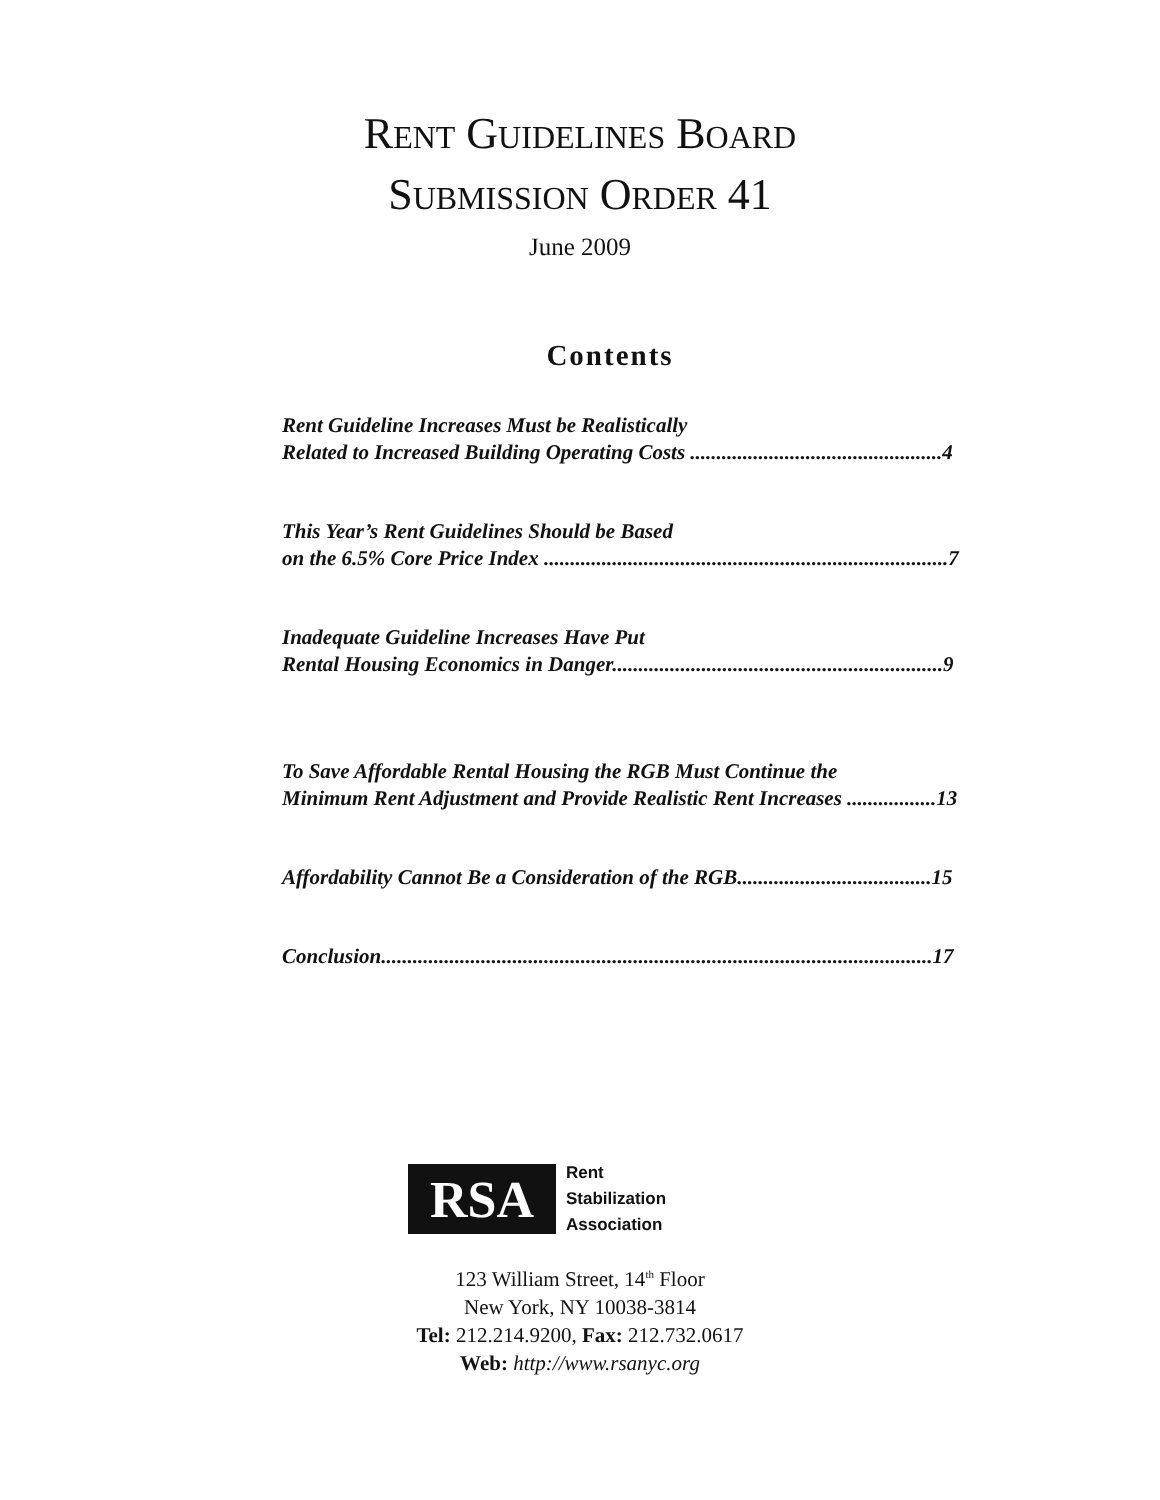RENT GUIDELINES BOARD
SUBMISSION ORDER 41
June 2009
Contents
Rent Guideline Increases Must be Realistically
Related to Increased Building Operating Costs ................................................4
This Year’s Rent Guidelines Should be Based
on the 6.5% Core Price Index .............................................................................7
Inadequate Guideline Increases Have Put
Rental Housing Economics in Danger...............................................................9
To Save Affordable Rental Housing the RGB Must Continue the
Minimum Rent Adjustment and Provide Realistic Rent Increases .................13
Affordability Cannot Be a Consideration of the RGB.....................................15
Conclusion.........................................................................................................17
RSA
Rent
Stabilization
Association
123 William Street, 14<sup>th</sup> Floor
New York, NY 10038-3814
Tel: 212.214.9200, Fax: 212.732.0617
Web: http://www.rsanyc.org